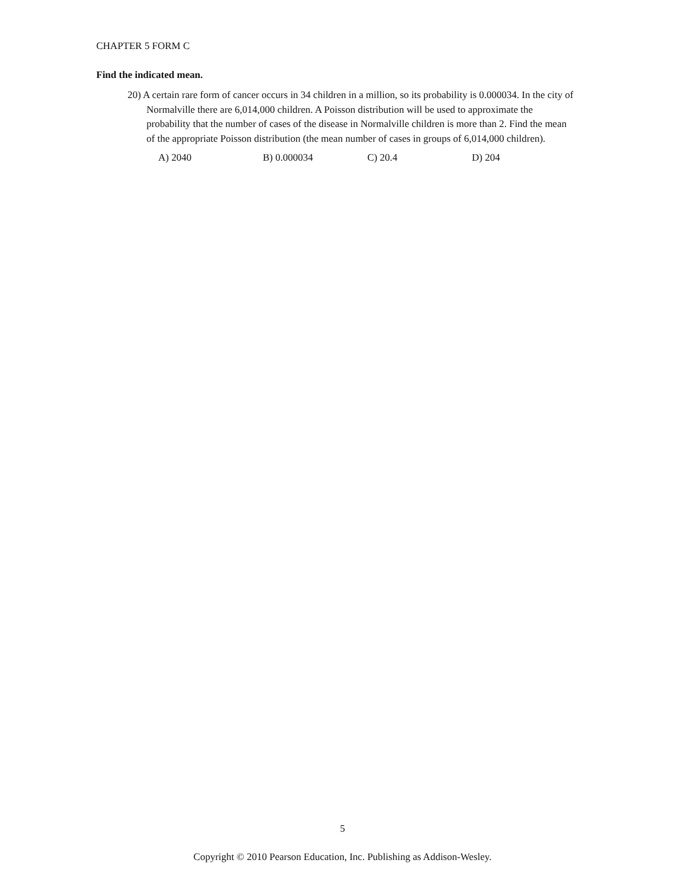CHAPTER 5 FORM C
Find the indicated mean.
20) A certain rare form of cancer occurs in 34 children in a million, so its probability is 0.000034. In the city of Normalville there are 6,014,000 children. A Poisson distribution will be used to approximate the probability that the number of cases of the disease in Normalville children is more than 2. Find the mean of the appropriate Poisson distribution (the mean number of cases in groups of 6,014,000 children).
A) 2040 B) 0.000034 C) 20.4 D) 204
5
Copyright © 2010 Pearson Education, Inc. Publishing as Addison-Wesley.